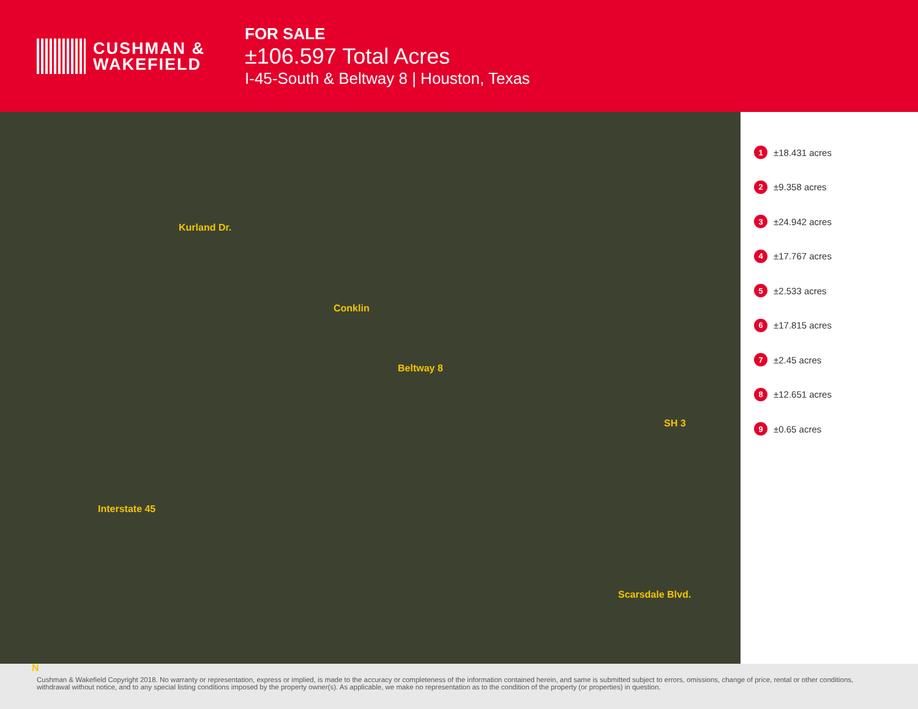CUSHMAN &
WAKEFIELD
FOR SALE
±106.597 Total Acres
I-45-South & Beltway 8 | Houston, Texas
Kurland Dr.
Conklin
Beltway 8
Interstate 45
SH 3
Scarsdale Blvd.
N
1 ±18.431 acres
2 ±9.358 acres
3 ±24.942 acres
4 ±17.767 acres
5 ±2.533 acres
6 ±17.815 acres
7 ±2.45 acres
8 ±12.651 acres
9 ±0.65 acres
Cushman & Wakefield Copyright 2018. No warranty or representation, express or implied, is made to the accuracy or completeness of the information contained herein, and same is submitted subject to errors, omissions, change of price, rental or other conditions, withdrawal without notice, and to any special listing conditions imposed by the property owner(s). As applicable, we make no representation as to the condition of the property (or properties) in question.